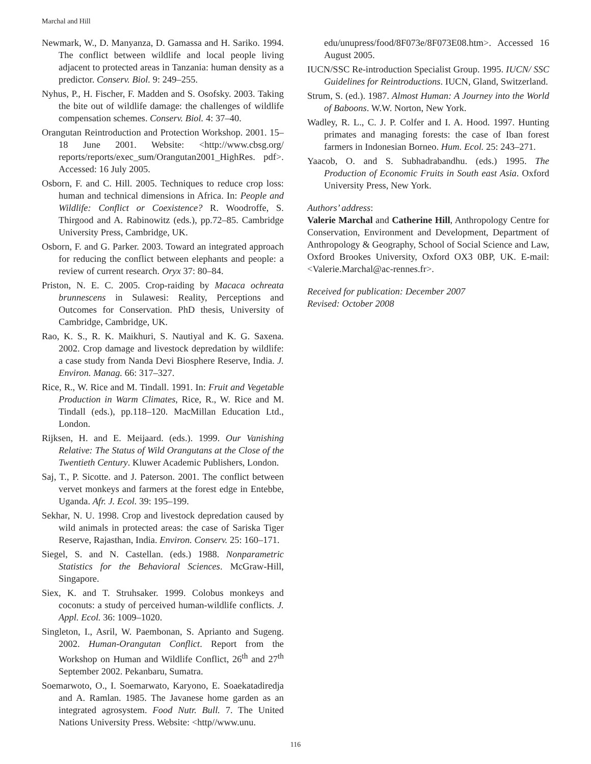Marchal and Hill
Newmark, W., D. Manyanza, D. Gamassa and H. Sariko. 1994. The conflict between wildlife and local people living adjacent to protected areas in Tanzania: human density as a predictor. Conserv. Biol. 9: 249–255.
Nyhus, P., H. Fischer, F. Madden and S. Osofsky. 2003. Taking the bite out of wildlife damage: the challenges of wildlife compensation schemes. Conserv. Biol. 4: 37–40.
Orangutan Reintroduction and Protection Workshop. 2001. 15–18 June 2001. Website: <http://www.cbsg.org/ reports/reports/exec_sum/Orangutan2001_HighRes. pdf>. Accessed: 16 July 2005.
Osborn, F. and C. Hill. 2005. Techniques to reduce crop loss: human and technical dimensions in Africa. In: People and Wildlife: Conflict or Coexistence? R. Woodroffe, S. Thirgood and A. Rabinowitz (eds.), pp.72–85. Cambridge University Press, Cambridge, UK.
Osborn, F. and G. Parker. 2003. Toward an integrated approach for reducing the conflict between elephants and people: a review of current research. Oryx 37: 80–84.
Priston, N. E. C. 2005. Crop-raiding by Macaca ochreata brunnescens in Sulawesi: Reality, Perceptions and Outcomes for Conservation. PhD thesis, University of Cambridge, Cambridge, UK.
Rao, K. S., R. K. Maikhuri, S. Nautiyal and K. G. Saxena. 2002. Crop damage and livestock depredation by wildlife: a case study from Nanda Devi Biosphere Reserve, India. J. Environ. Manag. 66: 317–327.
Rice, R., W. Rice and M. Tindall. 1991. In: Fruit and Vegetable Production in Warm Climates, Rice, R., W. Rice and M. Tindall (eds.), pp.118–120. MacMillan Education Ltd., London.
Rijksen, H. and E. Meijaard. (eds.). 1999. Our Vanishing Relative: The Status of Wild Orangutans at the Close of the Twentieth Century. Kluwer Academic Publishers, London.
Saj, T., P. Sicotte. and J. Paterson. 2001. The conflict between vervet monkeys and farmers at the forest edge in Entebbe, Uganda. Afr. J. Ecol. 39: 195–199.
Sekhar, N. U. 1998. Crop and livestock depredation caused by wild animals in protected areas: the case of Sariska Tiger Reserve, Rajasthan, India. Environ. Conserv. 25: 160–171.
Siegel, S. and N. Castellan. (eds.) 1988. Nonparametric Statistics for the Behavioral Sciences. McGraw-Hill, Singapore.
Siex, K. and T. Struhsaker. 1999. Colobus monkeys and coconuts: a study of perceived human-wildlife conflicts. J. Appl. Ecol. 36: 1009–1020.
Singleton, I., Asril, W. Paembonan, S. Aprianto and Sugeng. 2002. Human-Orangutan Conflict. Report from the Workshop on Human and Wildlife Conflict, 26<sup>th</sup> and 27<sup>th</sup> September 2002. Pekanbaru, Sumatra.
Soemarwoto, O., I. Soemarwato, Karyono, E. Soaekatadiredja and A. Ramlan. 1985. The Javanese home garden as an integrated agrosystem. Food Nutr. Bull. 7. The United Nations University Press. Website: <http//www.unu.
edu/unupress/food/8F073e/8F073E08.htm>. Accessed 16 August 2005.
IUCN/SSC Re-introduction Specialist Group. 1995. IUCN/ SSC Guidelines for Reintroductions. IUCN, Gland, Switzerland.
Strum, S. (ed.). 1987. Almost Human: A Journey into the World of Baboons. W.W. Norton, New York.
Wadley, R. L., C. J. P. Colfer and I. A. Hood. 1997. Hunting primates and managing forests: the case of Iban forest farmers in Indonesian Borneo. Hum. Ecol. 25: 243–271.
Yaacob, O. and S. Subhadrabandhu. (eds.) 1995. The Production of Economic Fruits in South east Asia. Oxford University Press, New York.
Authors’ address:
Valerie Marchal and Catherine Hill, Anthropology Centre for Conservation, Environment and Development, Department of Anthropology & Geography, School of Social Science and Law, Oxford Brookes University, Oxford OX3 0BP, UK. E-mail: <Valerie.Marchal@ac-rennes.fr>.
Received for publication: December 2007
Revised: October 2008
116